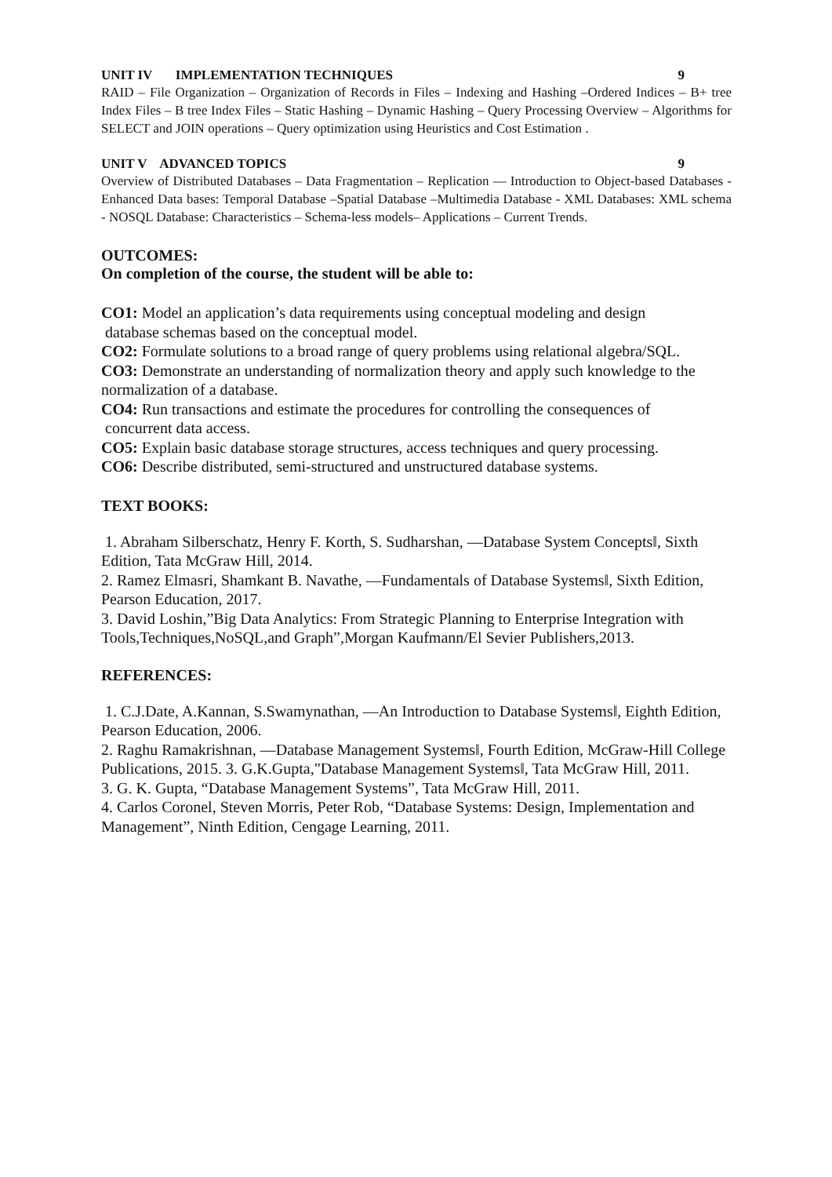UNIT IV IMPLEMENTATION TECHNIQUES 9
RAID – File Organization – Organization of Records in Files – Indexing and Hashing –Ordered Indices – B+ tree Index Files – B tree Index Files – Static Hashing – Dynamic Hashing – Query Processing Overview – Algorithms for SELECT and JOIN operations – Query optimization using Heuristics and Cost Estimation .
UNIT V ADVANCED TOPICS 9
Overview of Distributed Databases – Data Fragmentation – Replication — Introduction to Object-based Databases - Enhanced Data bases: Temporal Database –Spatial Database –Multimedia Database - XML Databases: XML schema - NOSQL Database: Characteristics – Schema-less models– Applications – Current Trends.
OUTCOMES:
On completion of the course, the student will be able to:
CO1: Model an application’s data requirements using conceptual modeling and design
database schemas based on the conceptual model.
CO2: Formulate solutions to a broad range of query problems using relational algebra/SQL.
CO3: Demonstrate an understanding of normalization theory and apply such knowledge to the normalization of a database.
CO4: Run transactions and estimate the procedures for controlling the consequences of
concurrent data access.
CO5: Explain basic database storage structures, access techniques and query processing.
CO6: Describe distributed, semi-structured and unstructured database systems.
TEXT BOOKS:
1. Abraham Silberschatz, Henry F. Korth, S. Sudharshan, ―Database System Concepts‖, Sixth Edition, Tata McGraw Hill, 2014.
2. Ramez Elmasri, Shamkant B. Navathe, ―Fundamentals of Database Systems‖, Sixth Edition, Pearson Education, 2017.
3. David Loshin,”Big Data Analytics: From Strategic Planning to Enterprise Integration with Tools,Techniques,NoSQL,and Graph”,Morgan Kaufmann/El Sevier Publishers,2013.
REFERENCES:
1. C.J.Date, A.Kannan, S.Swamynathan, ―An Introduction to Database Systems‖, Eighth Edition, Pearson Education, 2006.
2. Raghu Ramakrishnan, ―Database Management Systems‖, Fourth Edition, McGraw-Hill College Publications, 2015. 3. G.K.Gupta,"Database Management Systems‖, Tata McGraw Hill, 2011.
3. G. K. Gupta, “Database Management Systems”, Tata McGraw Hill, 2011.
4. Carlos Coronel, Steven Morris, Peter Rob, “Database Systems: Design, Implementation and Management”, Ninth Edition, Cengage Learning, 2011.